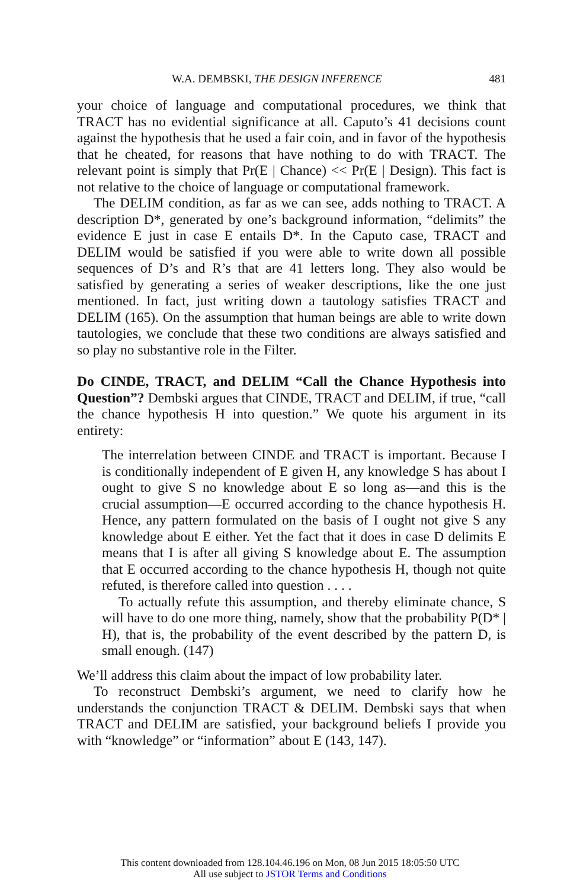W.A. DEMBSKI, THE DESIGN INFERENCE 481
your choice of language and computational procedures, we think that TRACT has no evidential significance at all. Caputo’s 41 decisions count against the hypothesis that he used a fair coin, and in favor of the hypothesis that he cheated, for reasons that have nothing to do with TRACT. The relevant point is simply that Pr(E | Chance) << Pr(E | Design). This fact is not relative to the choice of language or computational framework.
The DELIM condition, as far as we can see, adds nothing to TRACT. A description D*, generated by one’s background information, “delimits” the evidence E just in case E entails D*. In the Caputo case, TRACT and DELIM would be satisfied if you were able to write down all possible sequences of D’s and R’s that are 41 letters long. They also would be satisfied by generating a series of weaker descriptions, like the one just mentioned. In fact, just writing down a tautology satisfies TRACT and DELIM (165). On the assumption that human beings are able to write down tautologies, we conclude that these two conditions are always satisfied and so play no substantive role in the Filter.
Do CINDE, TRACT, and DELIM “Call the Chance Hypothesis into Question”? Dembski argues that CINDE, TRACT and DELIM, if true, “call the chance hypothesis H into question.” We quote his argument in its entirety:
The interrelation between CINDE and TRACT is important. Because I is conditionally independent of E given H, any knowledge S has about I ought to give S no knowledge about E so long as—and this is the crucial assumption—E occurred according to the chance hypothesis H. Hence, any pattern formulated on the basis of I ought not give S any knowledge about E either. Yet the fact that it does in case D delimits E means that I is after all giving S knowledge about E. The assumption that E occurred according to the chance hypothesis H, though not quite refuted, is therefore called into question . . . .
To actually refute this assumption, and thereby eliminate chance, S will have to do one more thing, namely, show that the probability P(D* | H), that is, the probability of the event described by the pattern D, is small enough. (147)
We’ll address this claim about the impact of low probability later.
To reconstruct Dembski’s argument, we need to clarify how he understands the conjunction TRACT & DELIM. Dembski says that when TRACT and DELIM are satisfied, your background beliefs I provide you with “knowledge” or “information” about E (143, 147).
This content downloaded from 128.104.46.196 on Mon, 08 Jun 2015 18:05:50 UTC
All use subject to JSTOR Terms and Conditions